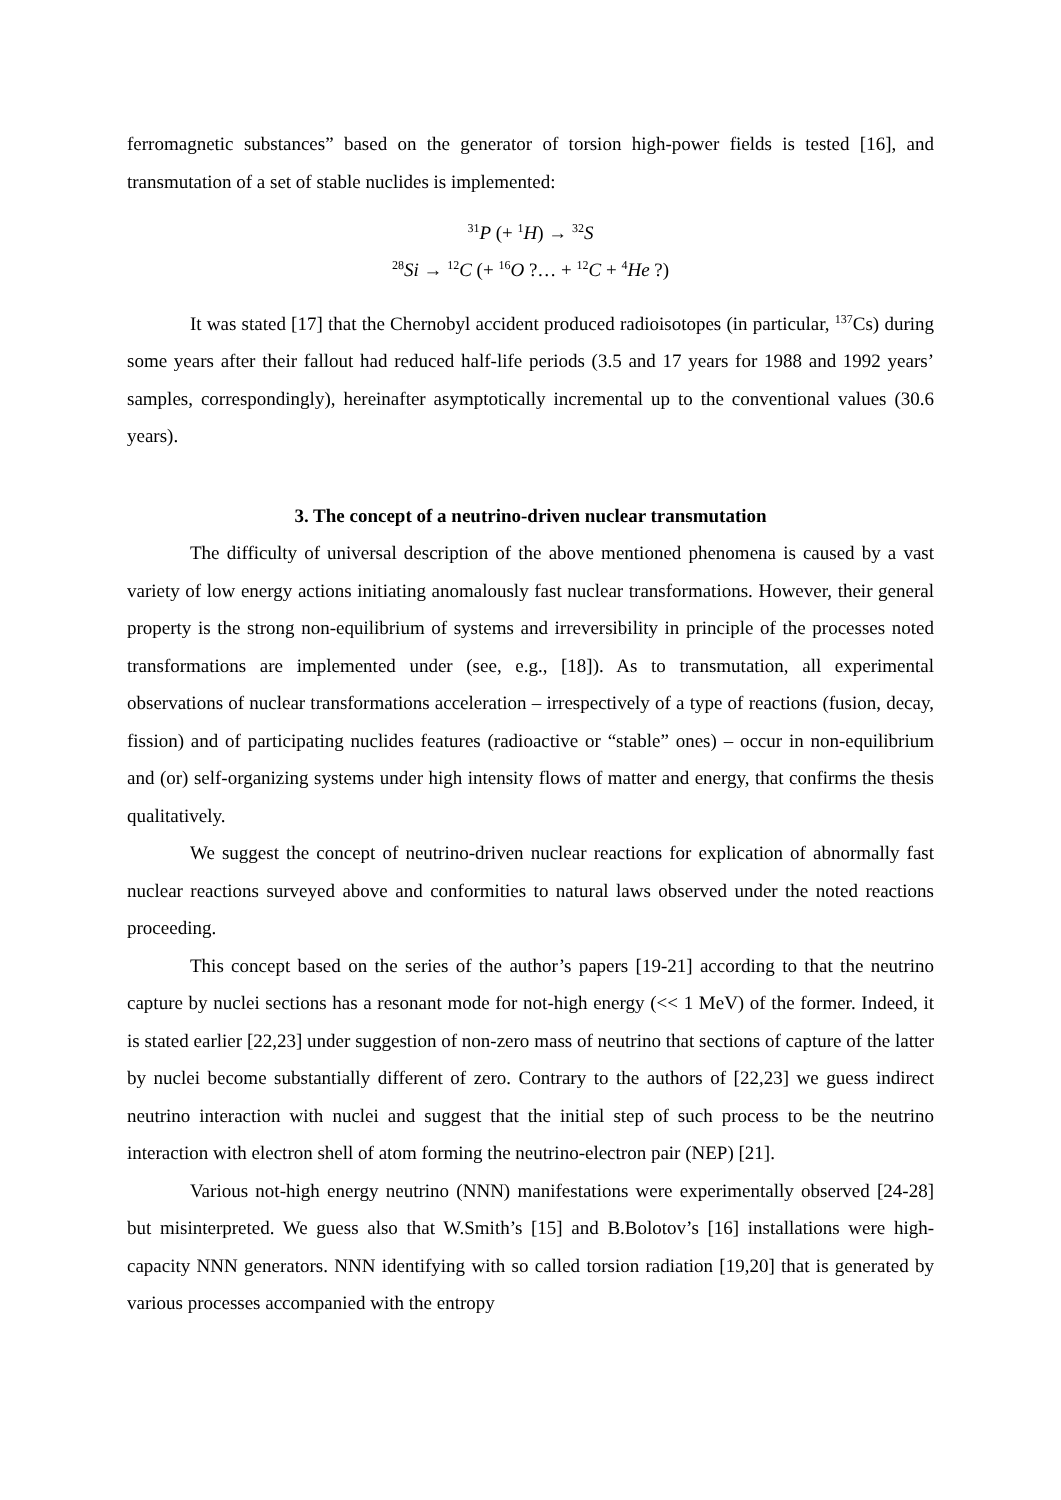ferromagnetic substances” based on the generator of torsion high-power fields is tested [16], and transmutation of a set of stable nuclides is implemented:
<sup>31</sup>P (+ <sup>1</sup>H) → <sup>32</sup>S
<sup>28</sup>Si → <sup>12</sup>C (+ <sup>16</sup>O ?… + <sup>12</sup>C + <sup>4</sup>He ?)
It was stated [17] that the Chernobyl accident produced radioisotopes (in particular, <sup>137</sup>Cs) during some years after their fallout had reduced half-life periods (3.5 and 17 years for 1988 and 1992 years’ samples, correspondingly), hereinafter asymptotically incremental up to the conventional values (30.6 years).
3. The concept of a neutrino-driven nuclear transmutation
The difficulty of universal description of the above mentioned phenomena is caused by a vast variety of low energy actions initiating anomalously fast nuclear transformations. However, their general property is the strong non-equilibrium of systems and irreversibility in principle of the processes noted transformations are implemented under (see, e.g., [18]). As to transmutation, all experimental observations of nuclear transformations acceleration – irrespectively of a type of reactions (fusion, decay, fission) and of participating nuclides features (radioactive or “stable” ones) – occur in non-equilibrium and (or) self-organizing systems under high intensity flows of matter and energy, that confirms the thesis qualitatively.
We suggest the concept of neutrino-driven nuclear reactions for explication of abnormally fast nuclear reactions surveyed above and conformities to natural laws observed under the noted reactions proceeding.
This concept based on the series of the author’s papers [19-21] according to that the neutrino capture by nuclei sections has a resonant mode for not-high energy (<< 1 MeV) of the former. Indeed, it is stated earlier [22,23] under suggestion of non-zero mass of neutrino that sections of capture of the latter by nuclei become substantially different of zero. Contrary to the authors of [22,23] we guess indirect neutrino interaction with nuclei and suggest that the initial step of such process to be the neutrino interaction with electron shell of atom forming the neutrino-electron pair (NEP) [21].
Various not-high energy neutrino (NNN) manifestations were experimentally observed [24-28] but misinterpreted. We guess also that W.Smith’s [15] and B.Bolotov’s [16] installations were high-capacity NNN generators. NNN identifying with so called torsion radiation [19,20] that is generated by various processes accompanied with the entropy